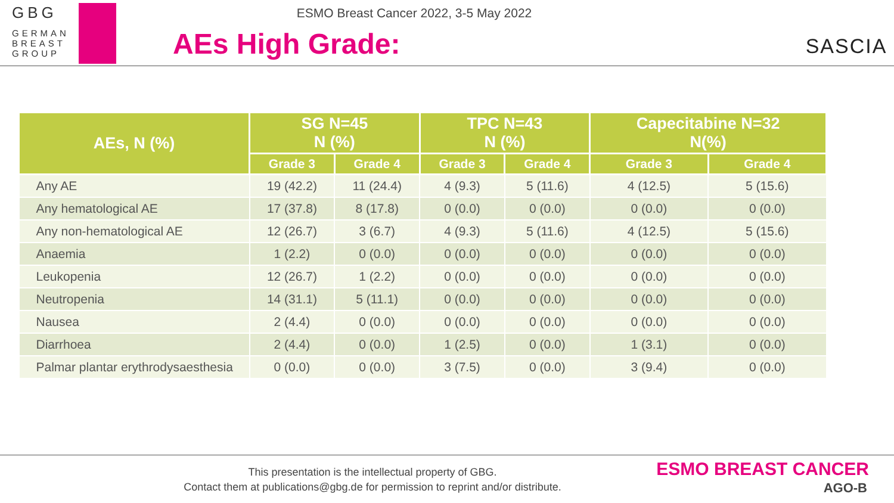GBG
GERMAN
BREAST
GROUP
ESMO Breast Cancer 2022, 3-5 May 2022
AEs High Grade:
SASCIA
| AEs, N (%) | SG N=45 N (%) | | TPC N=43 N (%) | | Capecitabine N=32 N(%) | |
| --- | --- | --- | --- | --- | --- | --- |
| | Grade 3 | Grade 4 | Grade 3 | Grade 4 | Grade 3 | Grade 4 |
| Any AE | 19 (42.2) | 11 (24.4) | 4 (9.3) | 5 (11.6) | 4 (12.5) | 5 (15.6) |
| Any hematological AE | 17 (37.8) | 8 (17.8) | 0 (0.0) | 0 (0.0) | 0 (0.0) | 0 (0.0) |
| Any non-hematological AE | 12 (26.7) | 3 (6.7) | 4 (9.3) | 5 (11.6) | 4 (12.5) | 5 (15.6) |
| Anaemia | 1 (2.2) | 0 (0.0) | 0 (0.0) | 0 (0.0) | 0 (0.0) | 0 (0.0) |
| Leukopenia | 12 (26.7) | 1 (2.2) | 0 (0.0) | 0 (0.0) | 0 (0.0) | 0 (0.0) |
| Neutropenia | 14 (31.1) | 5 (11.1) | 0 (0.0) | 0 (0.0) | 0 (0.0) | 0 (0.0) |
| Nausea | 2 (4.4) | 0 (0.0) | 0 (0.0) | 0 (0.0) | 0 (0.0) | 0 (0.0) |
| Diarrhoea | 2 (4.4) | 0 (0.0) | 1 (2.5) | 0 (0.0) | 1 (3.1) | 0 (0.0) |
| Palmar plantar erythrodysaesthesia | 0 (0.0) | 0 (0.0) | 3 (7.5) | 0 (0.0) | 3 (9.4) | 0 (0.0) |
This presentation is the intellectual property of GBG.
Contact them at publications@gbg.de for permission to reprint and/or distribute.
ESMO BREAST CANCER
AGO-B